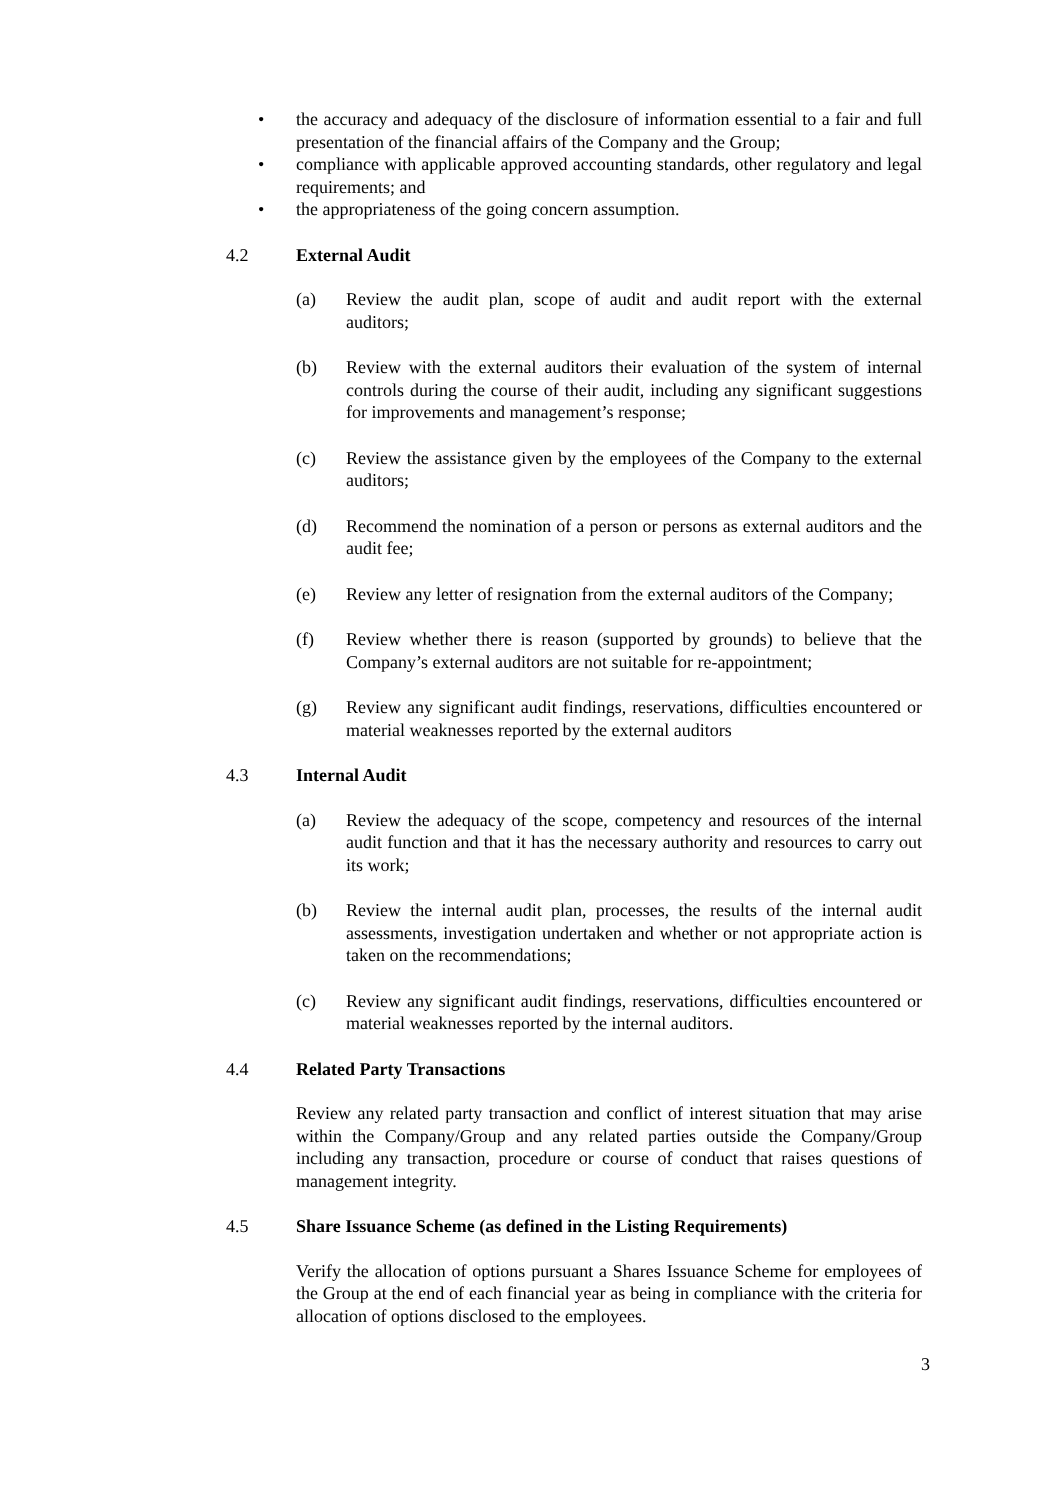• the accuracy and adequacy of the disclosure of information essential to a fair and full presentation of the financial affairs of the Company and the Group;
• compliance with applicable approved accounting standards, other regulatory and legal requirements; and
• the appropriateness of the going concern assumption.
4.2 External Audit
(a) Review the audit plan, scope of audit and audit report with the external auditors;
(b) Review with the external auditors their evaluation of the system of internal controls during the course of their audit, including any significant suggestions for improvements and management’s response;
(c) Review the assistance given by the employees of the Company to the external auditors;
(d) Recommend the nomination of a person or persons as external auditors and the audit fee;
(e) Review any letter of resignation from the external auditors of the Company;
(f) Review whether there is reason (supported by grounds) to believe that the Company’s external auditors are not suitable for re-appointment;
(g) Review any significant audit findings, reservations, difficulties encountered or material weaknesses reported by the external auditors
4.3 Internal Audit
(a) Review the adequacy of the scope, competency and resources of the internal audit function and that it has the necessary authority and resources to carry out its work;
(b) Review the internal audit plan, processes, the results of the internal audit assessments, investigation undertaken and whether or not appropriate action is taken on the recommendations;
(c) Review any significant audit findings, reservations, difficulties encountered or material weaknesses reported by the internal auditors.
4.4 Related Party Transactions
Review any related party transaction and conflict of interest situation that may arise within the Company/Group and any related parties outside the Company/Group including any transaction, procedure or course of conduct that raises questions of management integrity.
4.5 Share Issuance Scheme (as defined in the Listing Requirements)
Verify the allocation of options pursuant a Shares Issuance Scheme for employees of the Group at the end of each financial year as being in compliance with the criteria for allocation of options disclosed to the employees.
3